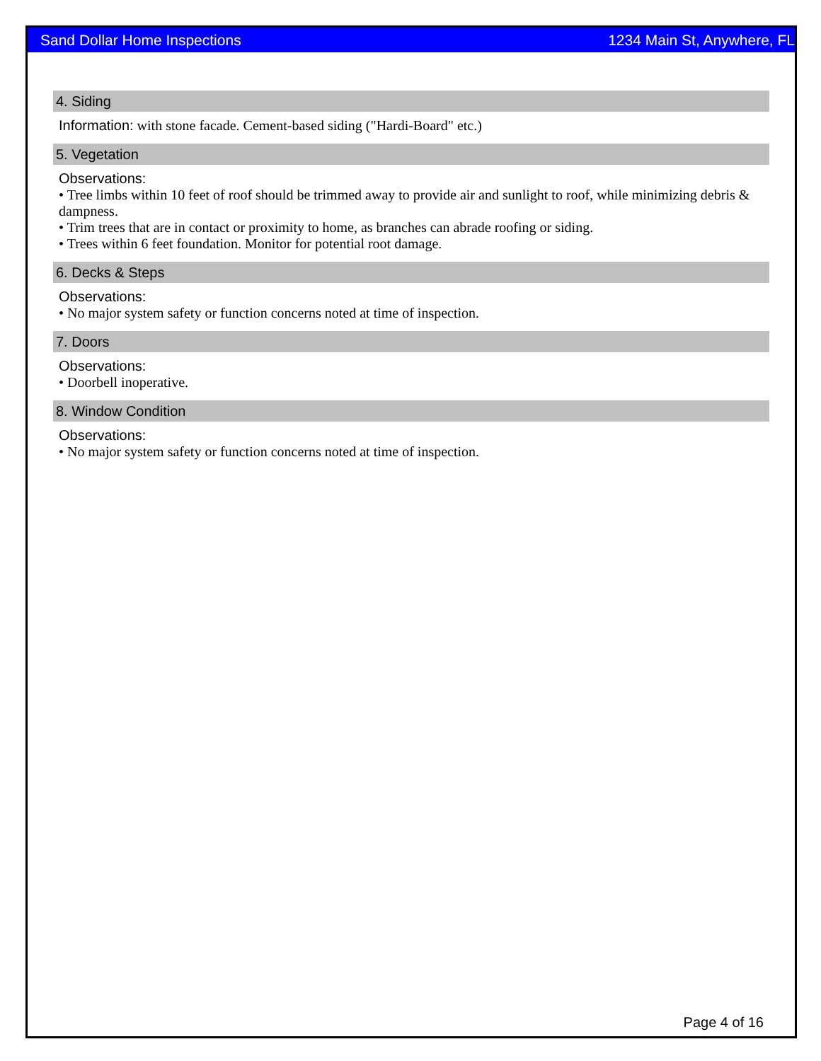Sand Dollar Home Inspections 1234 Main St, Anywhere, FL
4. Siding
Information: with stone facade. Cement-based siding ("Hardi-Board" etc.)
5. Vegetation
Observations:
• Tree limbs within 10 feet of roof should be trimmed away to provide air and sunlight to roof, while minimizing debris & dampness.
• Trim trees that are in contact or proximity to home, as branches can abrade roofing or siding.
• Trees within 6 feet foundation. Monitor for potential root damage.
6. Decks & Steps
Observations:
• No major system safety or function concerns noted at time of inspection.
7. Doors
Observations:
• Doorbell inoperative.
8. Window Condition
Observations:
• No major system safety or function concerns noted at time of inspection.
Page 4 of 16